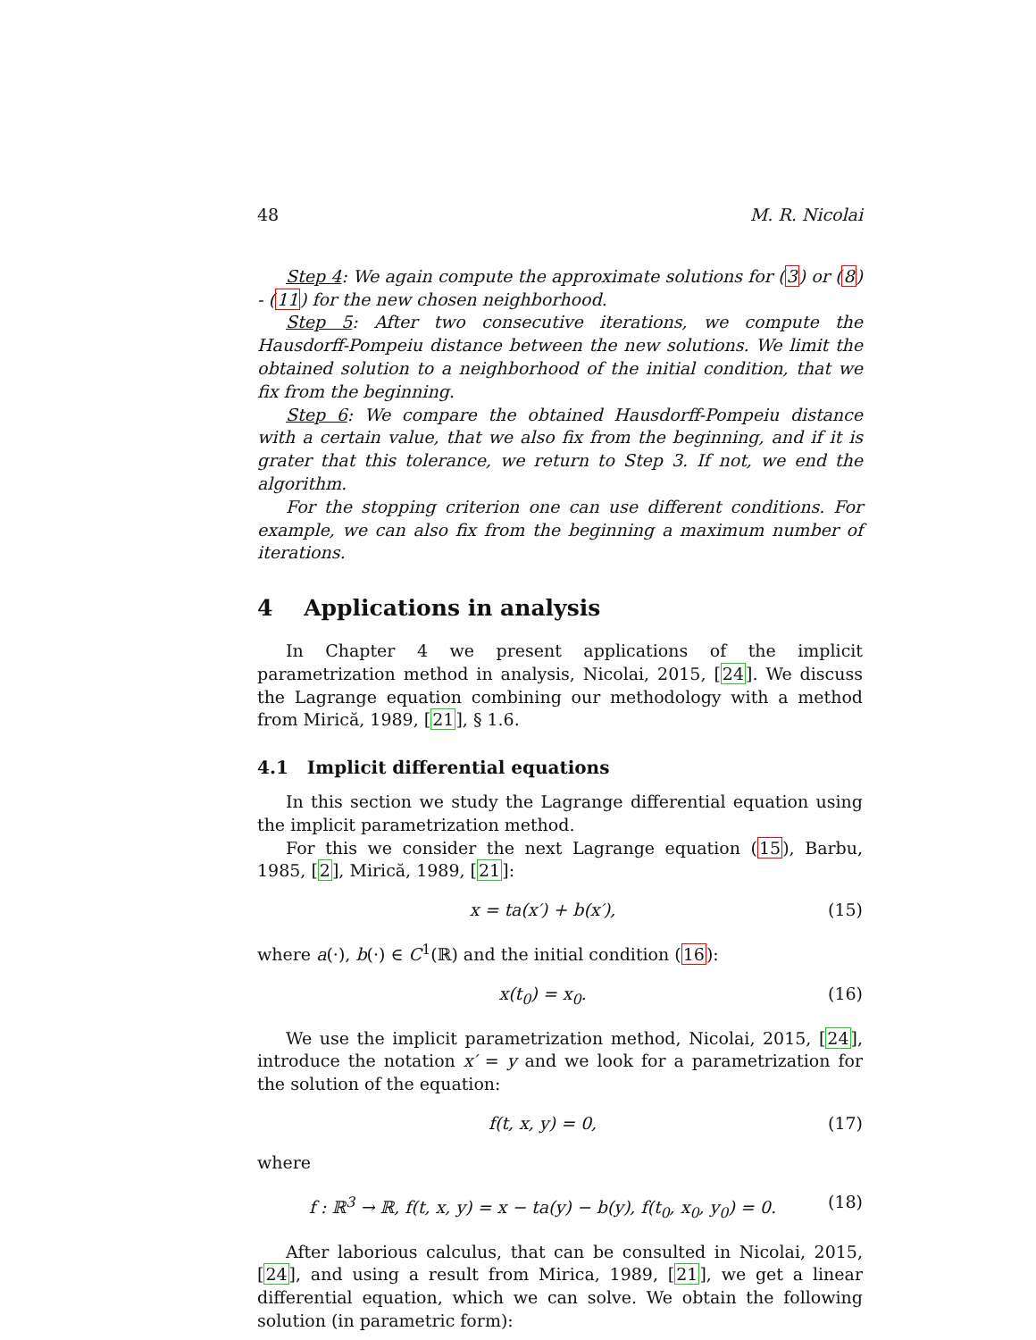48 M. R. Nicolai
Step 4: We again compute the approximate solutions for (3) or (8) - (11) for the new chosen neighborhood.
Step 5: After two consecutive iterations, we compute the Hausdorff-Pompeiu distance between the new solutions. We limit the obtained solution to a neighborhood of the initial condition, that we fix from the beginning.
Step 6: We compare the obtained Hausdorff-Pompeiu distance with a certain value, that we also fix from the beginning, and if it is grater that this tolerance, we return to Step 3. If not, we end the algorithm.
For the stopping criterion one can use different conditions. For example, we can also fix from the beginning a maximum number of iterations.
4 Applications in analysis
In Chapter 4 we present applications of the implicit parametrization method in analysis, Nicolai, 2015, [24]. We discuss the Lagrange equation combining our methodology with a method from Mirică, 1989, [21], § 1.6.
4.1 Implicit differential equations
In this section we study the Lagrange differential equation using the implicit parametrization method.
For this we consider the next Lagrange equation (15), Barbu, 1985, [2], Mirică, 1989, [21]:
x = ta(x′) + b(x′), (15)
where a(·), b(·) ∈ C<sup>1</sup>(ℝ) and the initial condition (16):
x(t<sub>0</sub>) = x<sub>0</sub>. (16)
We use the implicit parametrization method, Nicolai, 2015, [24], introduce the notation x′ = y and we look for a parametrization for the solution of the equation:
f(t, x, y) = 0, (17)
where
f : ℝ<sup>3</sup> → ℝ, f(t, x, y) = x − ta(y) − b(y), f(t<sub>0</sub>, x<sub>0</sub>, y<sub>0</sub>) = 0. (18)
After laborious calculus, that can be consulted in Nicolai, 2015, [24], and using a result from Mirica, 1989, [21], we get a linear differential equation, which we can solve. We obtain the following solution (in parametric form):